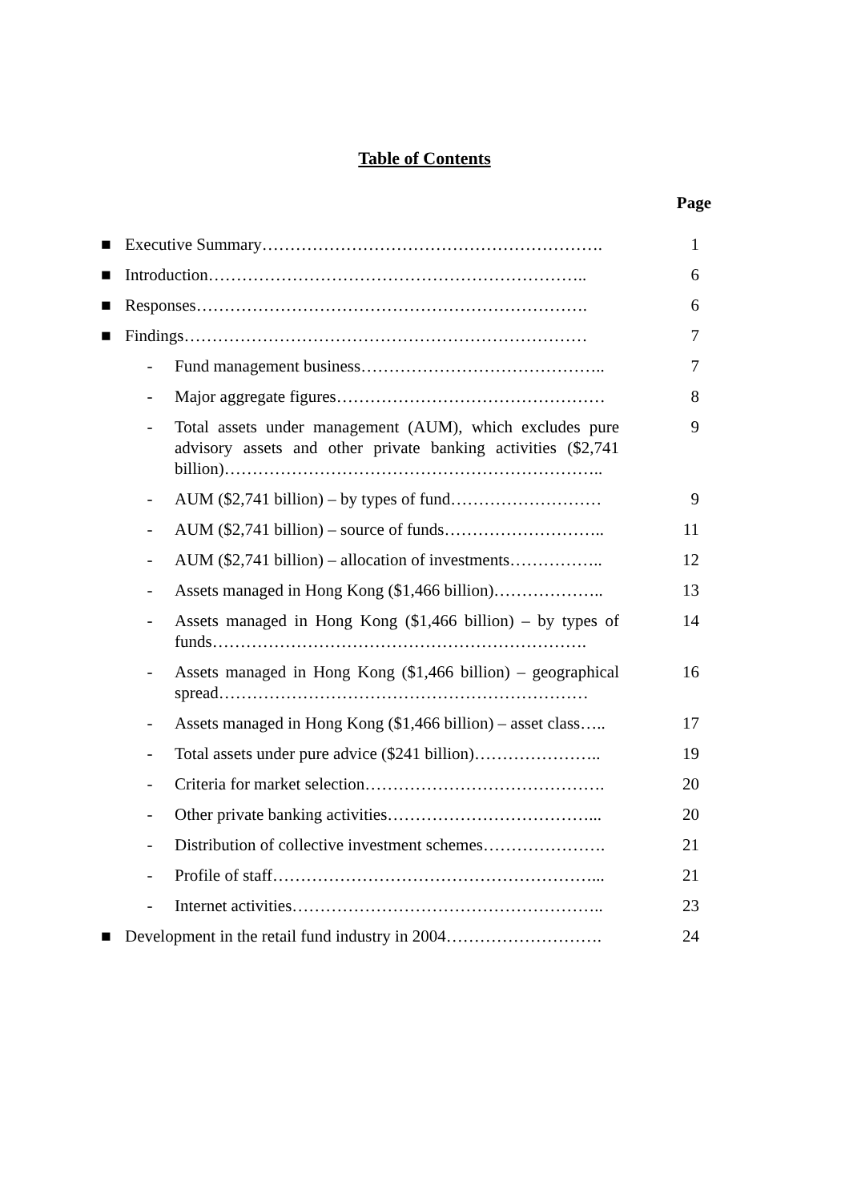Table of Contents
Page
| ■ | Executive Summary……………………………………………………. | | 1 |
| ■ | Introduction………………………………………………………….. | | 6 |
| ■ | Responses……………………………………………………………. | | 6 |
| ■ | Findings……………………………………………………………… | | 7 |
| | - | Fund management business…………………………………….. | 7 |
| | - | Major aggregate figures………………………………………… | 8 |
| | - | Total assets under management (AUM), which excludes pure advisory assets and other private banking activities ($2,741 billion)………………………………………………………….. | 9 |
| | - | AUM ($2,741 billion) – by types of fund……………………… | 9 |
| | - | AUM ($2,741 billion) – source of funds……………………….. | 11 |
| | - | AUM ($2,741 billion) – allocation of investments…………….. | 12 |
| | - | Assets managed in Hong Kong ($1,466 billion)……………….. | 13 |
| | - | Assets managed in Hong Kong ($1,466 billion) – by types of funds…………………………………………………………. | 14 |
| | - | Assets managed in Hong Kong ($1,466 billion) – geographical spread………………………………………………………… | 16 |
| | - | Assets managed in Hong Kong ($1,466 billion) – asset class….. | 17 |
| | - | Total assets under pure advice ($241 billion)………………….. | 19 |
| | - | Criteria for market selection……………………………………. | 20 |
| | - | Other private banking activities………………………………... | 20 |
| | - | Distribution of collective investment schemes…………………. | 21 |
| | - | Profile of staff…………………………………………………... | 21 |
| | - | Internet activities……………………………………………….. | 23 |
| ■ | Development in the retail fund industry in 2004………………………. | | 24 |